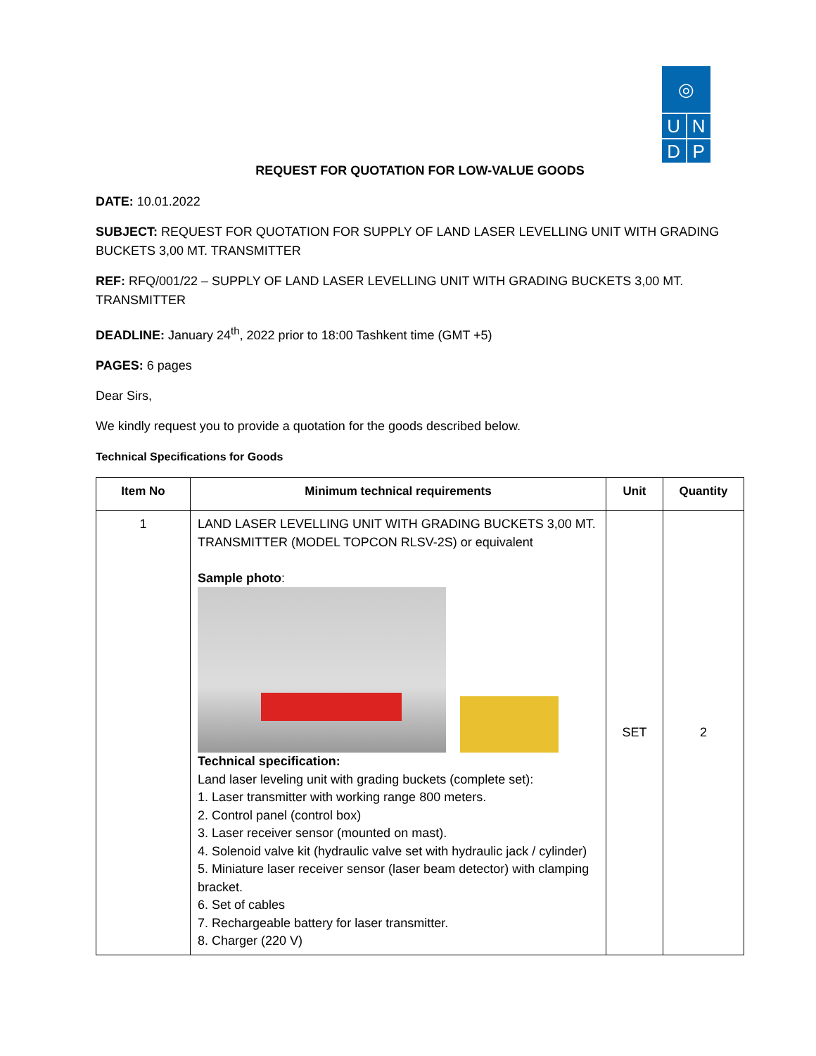◎
U N
D P
REQUEST FOR QUOTATION FOR LOW-VALUE GOODS
DATE: 10.01.2022
SUBJECT: REQUEST FOR QUOTATION FOR SUPPLY OF LAND LASER LEVELLING UNIT WITH GRADING BUCKETS 3,00 MT. TRANSMITTER
REF: RFQ/001/22 – SUPPLY OF LAND LASER LEVELLING UNIT WITH GRADING BUCKETS 3,00 MT. TRANSMITTER
DEADLINE: January 24<sup>th</sup>, 2022 prior to 18:00 Tashkent time (GMT +5)
PAGES: 6 pages
Dear Sirs,
We kindly request you to provide a quotation for the goods described below.
Technical Specifications for Goods
| Item No | Minimum technical requirements | Unit | Quantity |
| --- | --- | --- | --- |
| 1 | LAND LASER LEVELLING UNIT WITH GRADING BUCKETS 3,00 MT. TRANSMITTER (MODEL TOPCON RLSV-2S) or equivalent Sample photo : Technical specification: Land laser leveling unit with grading buckets (complete set): 1. Laser transmitter with working range 800 meters. 2. Control panel (control box) 3. Laser receiver sensor (mounted on mast). 4. Solenoid valve kit (hydraulic valve set with hydraulic jack / cylinder) 5. Miniature laser receiver sensor (laser beam detector) with clamping bracket. 6. Set of cables 7. Rechargeable battery for laser transmitter. 8. Charger (220 V) | SET | 2 |